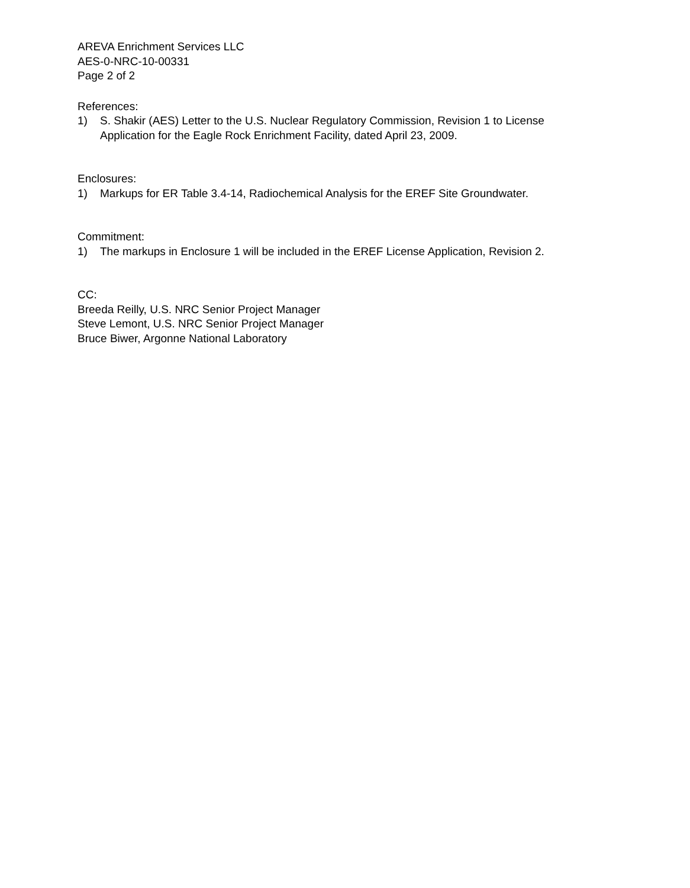AREVA Enrichment Services LLC
AES-0-NRC-10-00331
Page 2 of 2
References:
1) S. Shakir (AES) Letter to the U.S. Nuclear Regulatory Commission, Revision 1 to License Application for the Eagle Rock Enrichment Facility, dated April 23, 2009.
Enclosures:
1) Markups for ER Table 3.4-14, Radiochemical Analysis for the EREF Site Groundwater.
Commitment:
1) The markups in Enclosure 1 will be included in the EREF License Application, Revision 2.
CC:
Breeda Reilly, U.S. NRC Senior Project Manager
Steve Lemont, U.S. NRC Senior Project Manager
Bruce Biwer, Argonne National Laboratory